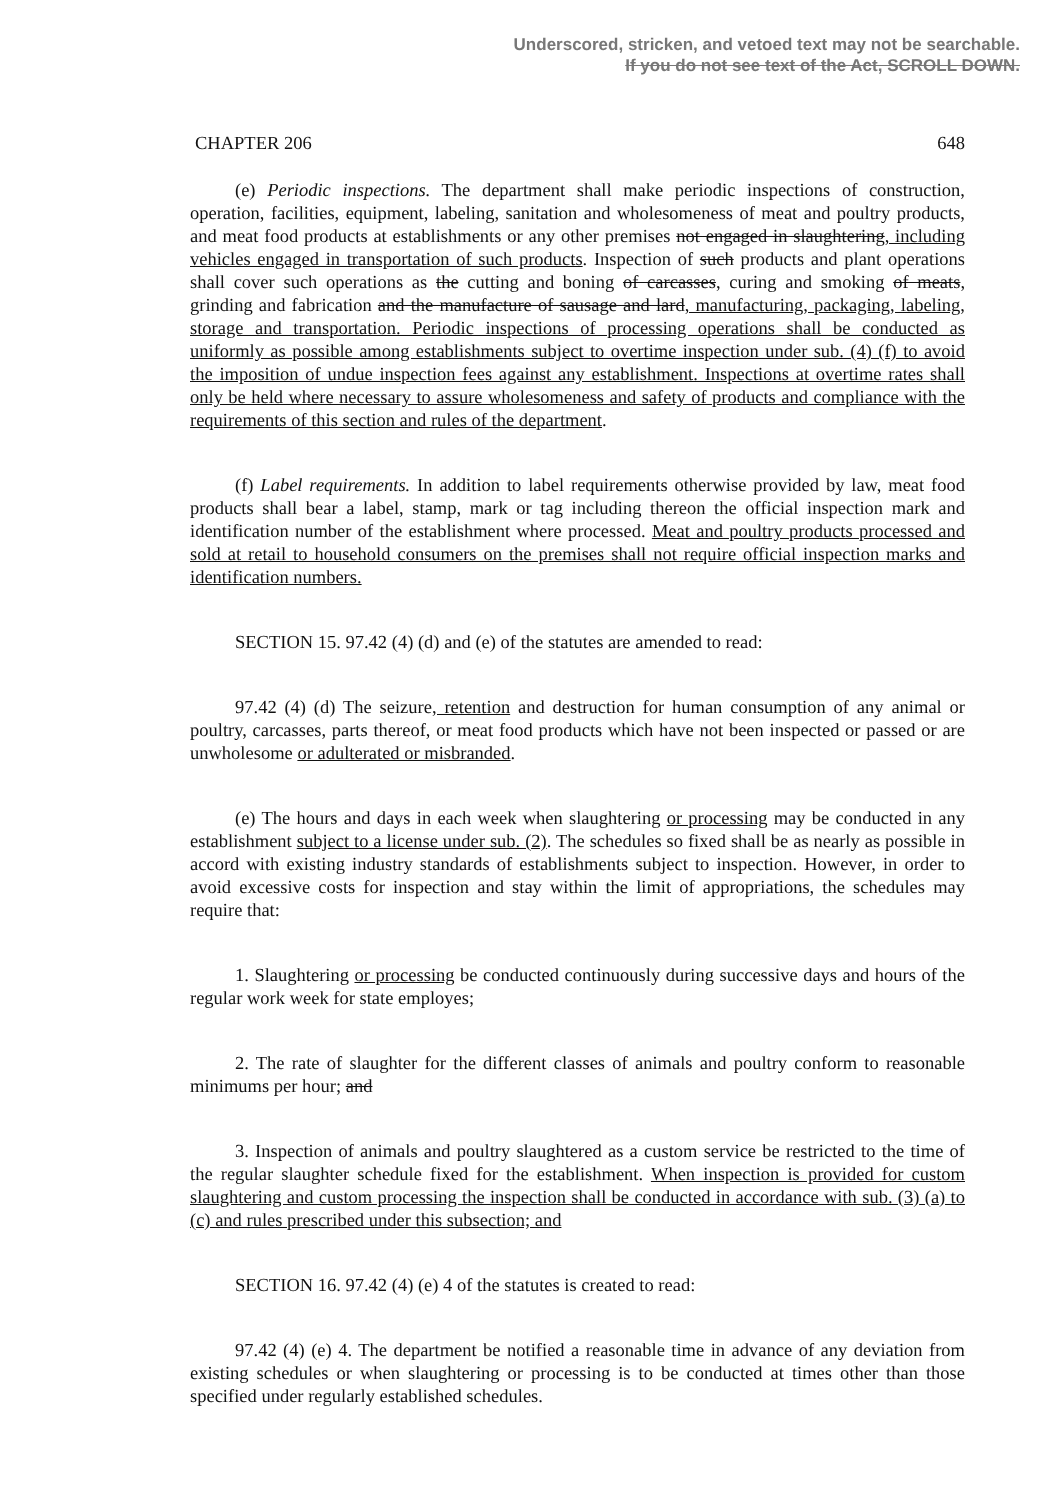Underscored, stricken, and vetoed text may not be searchable.
If you do not see text of the Act, SCROLL DOWN.
CHAPTER 206 648
(e) Periodic inspections. The department shall make periodic inspections of construction, operation, facilities, equipment, labeling, sanitation and wholesomeness of meat and poultry products, and meat food products at establishments or any other premises not engaged in slaughtering, including vehicles engaged in transportation of such products. Inspection of such products and plant operations shall cover such operations as the cutting and boning of carcasses, curing and smoking of meats, grinding and fabrication and the manufacture of sausage and lard, manufacturing, packaging, labeling, storage and transportation. Periodic inspections of processing operations shall be conducted as uniformly as possible among establishments subject to overtime inspection under sub. (4) (f) to avoid the imposition of undue inspection fees against any establishment. Inspections at overtime rates shall only be held where necessary to assure wholesomeness and safety of products and compliance with the requirements of this section and rules of the department.
(f) Label requirements. In addition to label requirements otherwise provided by law, meat food products shall bear a label, stamp, mark or tag including thereon the official inspection mark and identification number of the establishment where processed. Meat and poultry products processed and sold at retail to household consumers on the premises shall not require official inspection marks and identification numbers.
SECTION 15. 97.42 (4) (d) and (e) of the statutes are amended to read:
97.42 (4) (d) The seizure, retention and destruction for human consumption of any animal or poultry, carcasses, parts thereof, or meat food products which have not been inspected or passed or are unwholesome or adulterated or misbranded.
(e) The hours and days in each week when slaughtering or processing may be conducted in any establishment subject to a license under sub. (2). The schedules so fixed shall be as nearly as possible in accord with existing industry standards of establishments subject to inspection. However, in order to avoid excessive costs for inspection and stay within the limit of appropriations, the schedules may require that:
1. Slaughtering or processing be conducted continuously during successive days and hours of the regular work week for state employes;
2. The rate of slaughter for the different classes of animals and poultry conform to reasonable minimums per hour; and
3. Inspection of animals and poultry slaughtered as a custom service be restricted to the time of the regular slaughter schedule fixed for the establishment. When inspection is provided for custom slaughtering and custom processing the inspection shall be conducted in accordance with sub. (3) (a) to (c) and rules prescribed under this subsection; and
SECTION 16. 97.42 (4) (e) 4 of the statutes is created to read:
97.42 (4) (e) 4. The department be notified a reasonable time in advance of any deviation from existing schedules or when slaughtering or processing is to be conducted at times other than those specified under regularly established schedules.